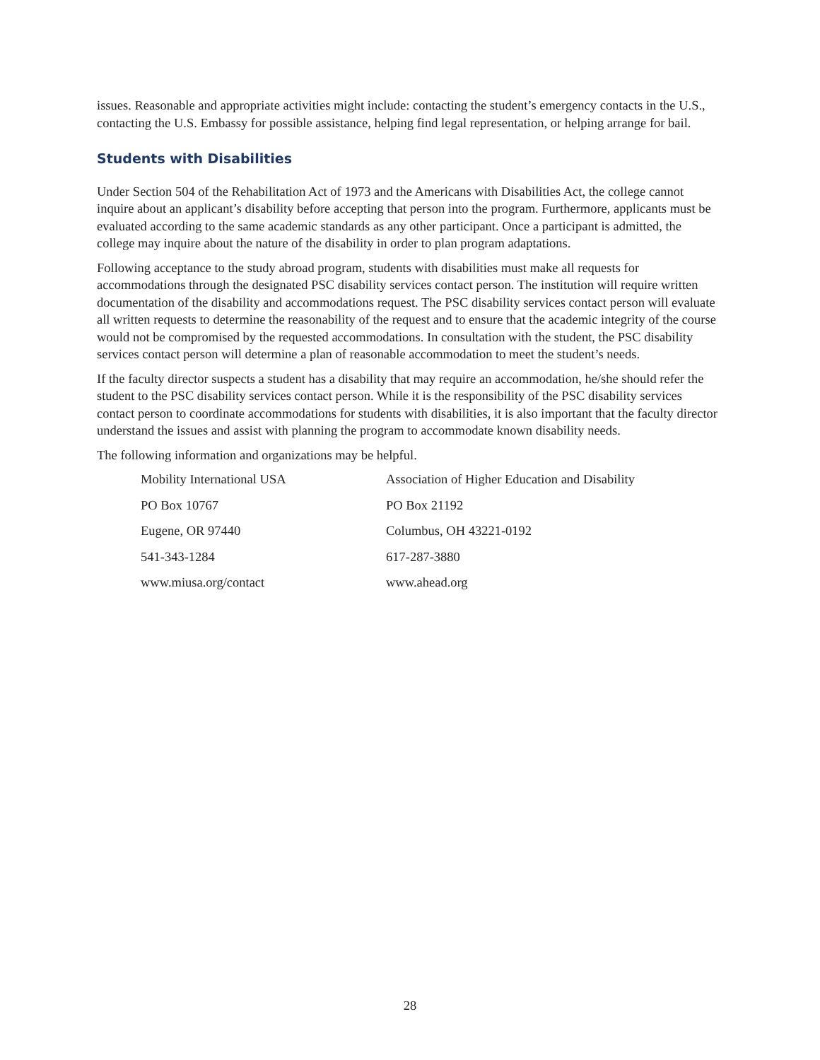issues. Reasonable and appropriate activities might include: contacting the student’s emergency contacts in the U.S., contacting the U.S. Embassy for possible assistance, helping find legal representation, or helping arrange for bail.
Students with Disabilities
Under Section 504 of the Rehabilitation Act of 1973 and the Americans with Disabilities Act, the college cannot inquire about an applicant’s disability before accepting that person into the program. Furthermore, applicants must be evaluated according to the same academic standards as any other participant. Once a participant is admitted, the college may inquire about the nature of the disability in order to plan program adaptations.
Following acceptance to the study abroad program, students with disabilities must make all requests for accommodations through the designated PSC disability services contact person. The institution will require written documentation of the disability and accommodations request. The PSC disability services contact person will evaluate all written requests to determine the reasonability of the request and to ensure that the academic integrity of the course would not be compromised by the requested accommodations. In consultation with the student, the PSC disability services contact person will determine a plan of reasonable accommodation to meet the student’s needs.
If the faculty director suspects a student has a disability that may require an accommodation, he/she should refer the student to the PSC disability services contact person. While it is the responsibility of the PSC disability services contact person to coordinate accommodations for students with disabilities, it is also important that the faculty director understand the issues and assist with planning the program to accommodate known disability needs.
The following information and organizations may be helpful.
| Mobility International USA | Association of Higher Education and Disability |
| PO Box 10767 | PO Box 21192 |
| Eugene, OR 97440 | Columbus, OH 43221-0192 |
| 541-343-1284 | 617-287-3880 |
| www.miusa.org/contact | www.ahead.org |
28